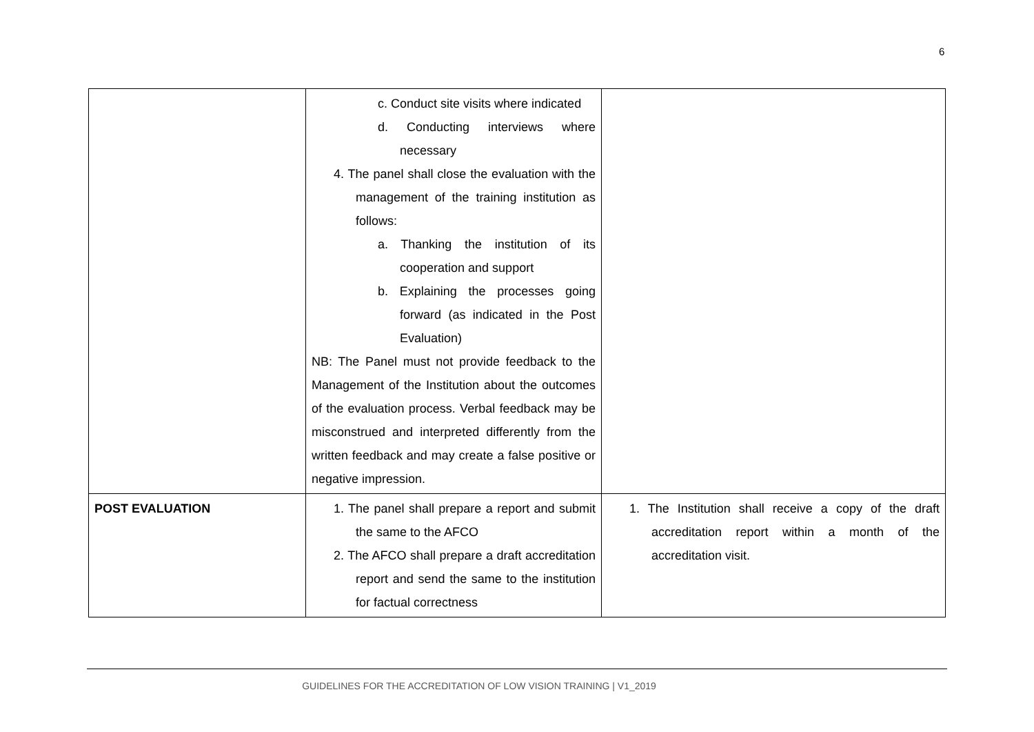6
| | c. Conduct site visits where indicated d. Conducting interviews where necessary 4. The panel shall close the evaluation with the management of the training institution as follows: a. Thanking the institution of its cooperation and support b. Explaining the processes going forward (as indicated in the Post Evaluation) NB: The Panel must not provide feedback to the Management of the Institution about the outcomes of the evaluation process. Verbal feedback may be misconstrued and interpreted differently from the written feedback and may create a false positive or negative impression. | |
| POST EVALUATION | 1. The panel shall prepare a report and submit the same to the AFCO 2. The AFCO shall prepare a draft accreditation report and send the same to the institution for factual correctness | 1. The Institution shall receive a copy of the draft accreditation report within a month of the accreditation visit. |
GUIDELINES FOR THE ACCREDITATION OF LOW VISION TRAINING | V1_2019